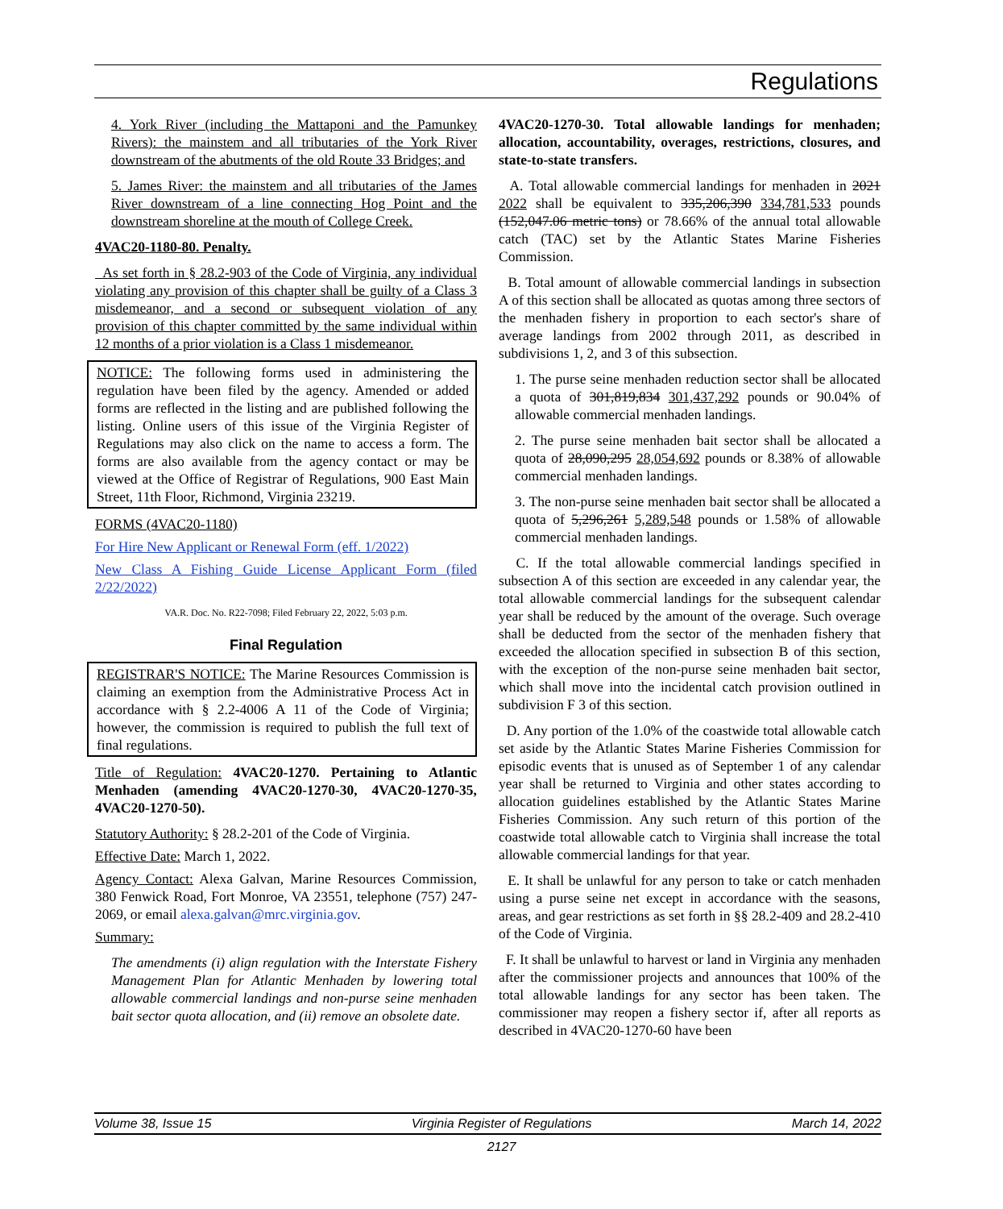Regulations
4. York River (including the Mattaponi and the Pamunkey Rivers): the mainstem and all tributaries of the York River downstream of the abutments of the old Route 33 Bridges; and
5. James River: the mainstem and all tributaries of the James River downstream of a line connecting Hog Point and the downstream shoreline at the mouth of College Creek.
4VAC20-1180-80. Penalty.
As set forth in § 28.2-903 of the Code of Virginia, any individual violating any provision of this chapter shall be guilty of a Class 3 misdemeanor, and a second or subsequent violation of any provision of this chapter committed by the same individual within 12 months of a prior violation is a Class 1 misdemeanor.
NOTICE: The following forms used in administering the regulation have been filed by the agency. Amended or added forms are reflected in the listing and are published following the listing. Online users of this issue of the Virginia Register of Regulations may also click on the name to access a form. The forms are also available from the agency contact or may be viewed at the Office of Registrar of Regulations, 900 East Main Street, 11th Floor, Richmond, Virginia 23219.
FORMS (4VAC20-1180)
For Hire New Applicant or Renewal Form (eff. 1/2022)
New Class A Fishing Guide License Applicant Form (filed 2/22/2022)
VA.R. Doc. No. R22-7098; Filed February 22, 2022, 5:03 p.m.
Final Regulation
REGISTRAR'S NOTICE: The Marine Resources Commission is claiming an exemption from the Administrative Process Act in accordance with § 2.2-4006 A 11 of the Code of Virginia; however, the commission is required to publish the full text of final regulations.
Title of Regulation: 4VAC20-1270. Pertaining to Atlantic Menhaden (amending 4VAC20-1270-30, 4VAC20-1270-35, 4VAC20-1270-50).
Statutory Authority: § 28.2-201 of the Code of Virginia.
Effective Date: March 1, 2022.
Agency Contact: Alexa Galvan, Marine Resources Commission, 380 Fenwick Road, Fort Monroe, VA 23551, telephone (757) 247-2069, or email alexa.galvan@mrc.virginia.gov.
Summary:
The amendments (i) align regulation with the Interstate Fishery Management Plan for Atlantic Menhaden by lowering total allowable commercial landings and non-purse seine menhaden bait sector quota allocation, and (ii) remove an obsolete date.
4VAC20-1270-30. Total allowable landings for menhaden; allocation, accountability, overages, restrictions, closures, and state-to-state transfers.
A. Total allowable commercial landings for menhaden in 2021 2022 shall be equivalent to 335,206,390 334,781,533 pounds (152,047.06 metric tons) or 78.66% of the annual total allowable catch (TAC) set by the Atlantic States Marine Fisheries Commission.
B. Total amount of allowable commercial landings in subsection A of this section shall be allocated as quotas among three sectors of the menhaden fishery in proportion to each sector's share of average landings from 2002 through 2011, as described in subdivisions 1, 2, and 3 of this subsection.
1. The purse seine menhaden reduction sector shall be allocated a quota of 301,819,834 301,437,292 pounds or 90.04% of allowable commercial menhaden landings.
2. The purse seine menhaden bait sector shall be allocated a quota of 28,090,295 28,054,692 pounds or 8.38% of allowable commercial menhaden landings.
3. The non-purse seine menhaden bait sector shall be allocated a quota of 5,296,261 5,289,548 pounds or 1.58% of allowable commercial menhaden landings.
C. If the total allowable commercial landings specified in subsection A of this section are exceeded in any calendar year, the total allowable commercial landings for the subsequent calendar year shall be reduced by the amount of the overage. Such overage shall be deducted from the sector of the menhaden fishery that exceeded the allocation specified in subsection B of this section, with the exception of the non-purse seine menhaden bait sector, which shall move into the incidental catch provision outlined in subdivision F 3 of this section.
D. Any portion of the 1.0% of the coastwide total allowable catch set aside by the Atlantic States Marine Fisheries Commission for episodic events that is unused as of September 1 of any calendar year shall be returned to Virginia and other states according to allocation guidelines established by the Atlantic States Marine Fisheries Commission. Any such return of this portion of the coastwide total allowable catch to Virginia shall increase the total allowable commercial landings for that year.
E. It shall be unlawful for any person to take or catch menhaden using a purse seine net except in accordance with the seasons, areas, and gear restrictions as set forth in §§ 28.2-409 and 28.2-410 of the Code of Virginia.
F. It shall be unlawful to harvest or land in Virginia any menhaden after the commissioner projects and announces that 100% of the total allowable landings for any sector has been taken. The commissioner may reopen a fishery sector if, after all reports as described in 4VAC20-1270-60 have been
Volume 38, Issue 15 Virginia Register of Regulations March 14, 2022
2127